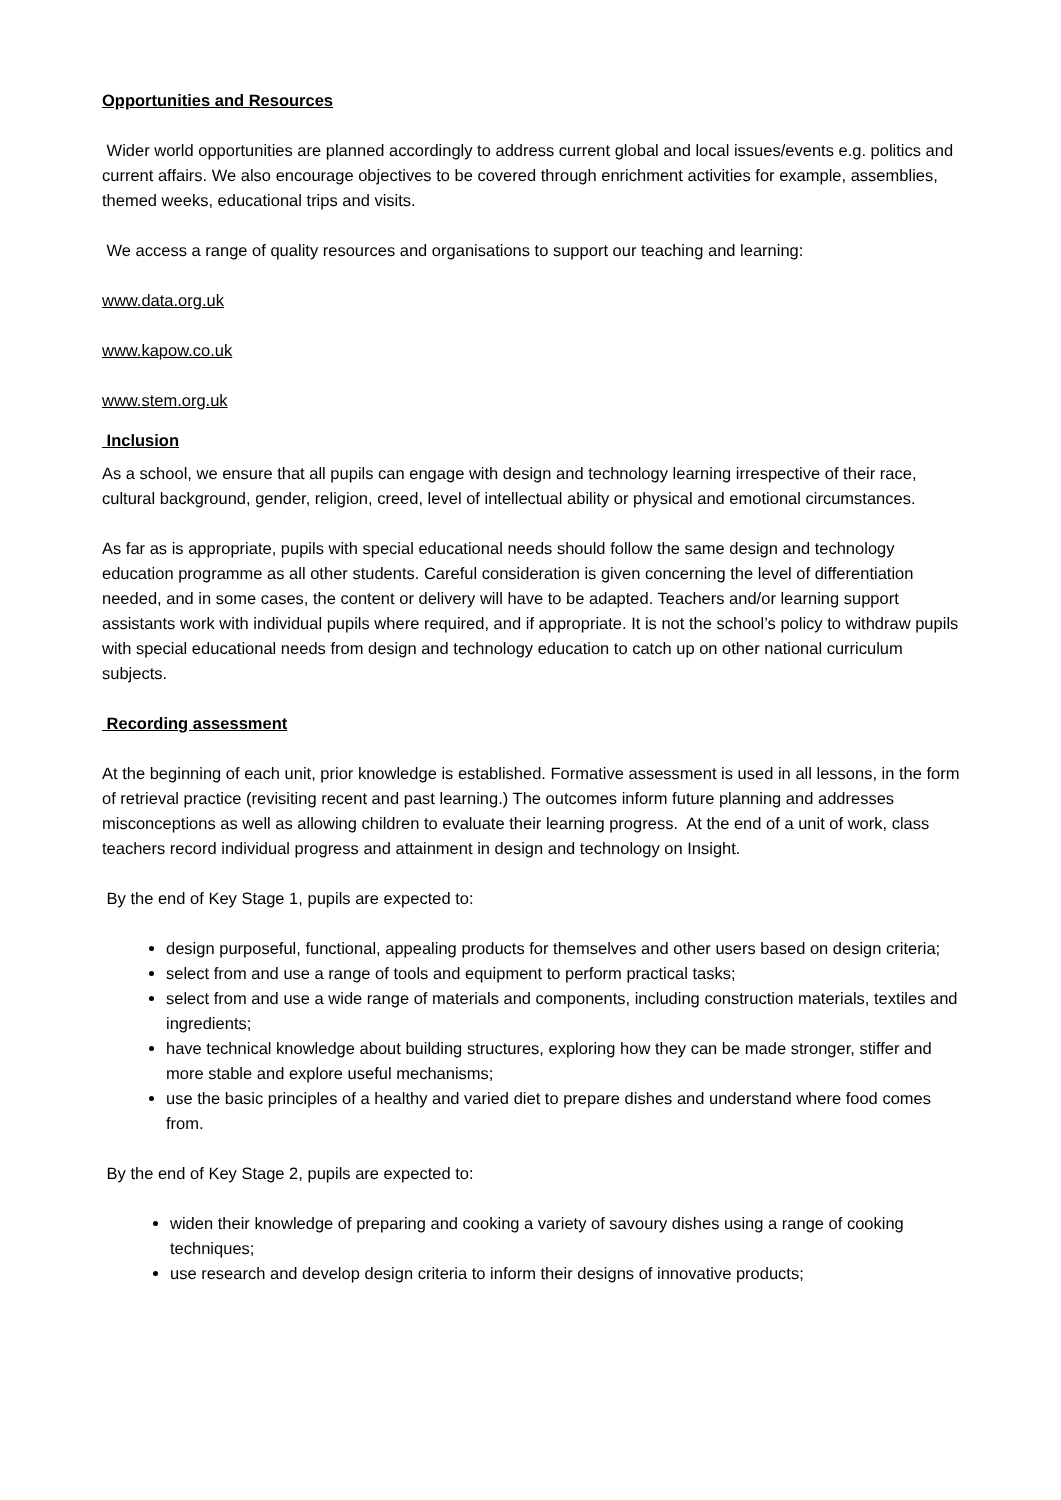Opportunities and Resources
Wider world opportunities are planned accordingly to address current global and local issues/events e.g. politics and current affairs. We also encourage objectives to be covered through enrichment activities for example, assemblies, themed weeks, educational trips and visits.
We access a range of quality resources and organisations to support our teaching and learning:
www.data.org.uk
www.kapow.co.uk
www.stem.org.uk
Inclusion
As a school, we ensure that all pupils can engage with design and technology learning irrespective of their race, cultural background, gender, religion, creed, level of intellectual ability or physical and emotional circumstances.
As far as is appropriate, pupils with special educational needs should follow the same design and technology education programme as all other students. Careful consideration is given concerning the level of differentiation needed, and in some cases, the content or delivery will have to be adapted. Teachers and/or learning support assistants work with individual pupils where required, and if appropriate. It is not the school’s policy to withdraw pupils with special educational needs from design and technology education to catch up on other national curriculum subjects.
Recording assessment
At the beginning of each unit, prior knowledge is established. Formative assessment is used in all lessons, in the form of retrieval practice (revisiting recent and past learning.) The outcomes inform future planning and addresses misconceptions as well as allowing children to evaluate their learning progress. At the end of a unit of work, class teachers record individual progress and attainment in design and technology on Insight.
By the end of Key Stage 1, pupils are expected to:
design purposeful, functional, appealing products for themselves and other users based on design criteria;
select from and use a range of tools and equipment to perform practical tasks;
select from and use a wide range of materials and components, including construction materials, textiles and ingredients;
have technical knowledge about building structures, exploring how they can be made stronger, stiffer and more stable and explore useful mechanisms;
use the basic principles of a healthy and varied diet to prepare dishes and understand where food comes from.
By the end of Key Stage 2, pupils are expected to:
widen their knowledge of preparing and cooking a variety of savoury dishes using a range of cooking techniques;
use research and develop design criteria to inform their designs of innovative products;